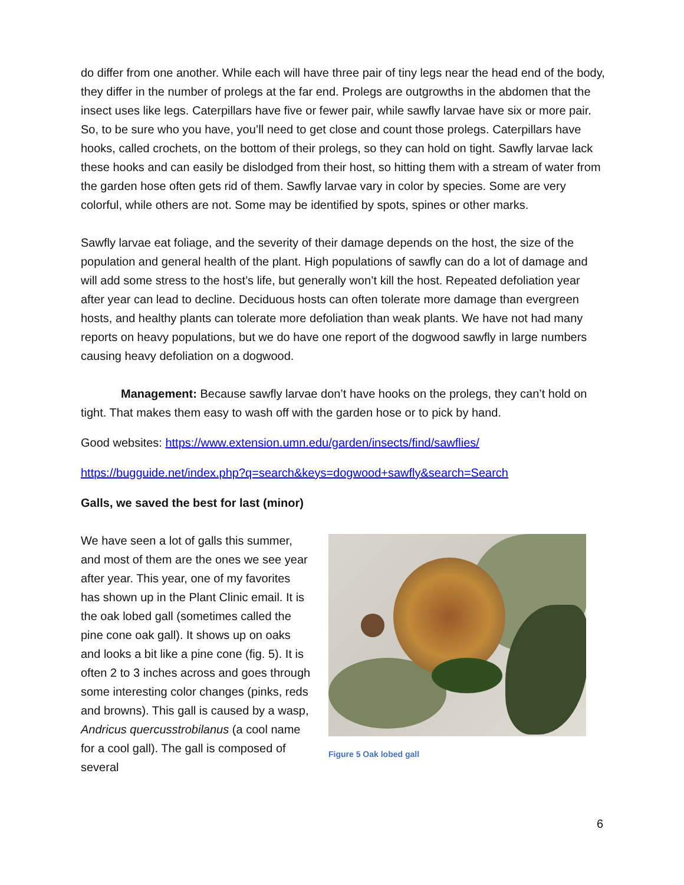do differ from one another. While each will have three pair of tiny legs near the head end of the body, they differ in the number of prolegs at the far end. Prolegs are outgrowths in the abdomen that the insect uses like legs. Caterpillars have five or fewer pair, while sawfly larvae have six or more pair. So, to be sure who you have, you’ll need to get close and count those prolegs. Caterpillars have hooks, called crochets, on the bottom of their prolegs, so they can hold on tight. Sawfly larvae lack these hooks and can easily be dislodged from their host, so hitting them with a stream of water from the garden hose often gets rid of them. Sawfly larvae vary in color by species. Some are very colorful, while others are not. Some may be identified by spots, spines or other marks.
Sawfly larvae eat foliage, and the severity of their damage depends on the host, the size of the population and general health of the plant. High populations of sawfly can do a lot of damage and will add some stress to the host’s life, but generally won’t kill the host. Repeated defoliation year after year can lead to decline. Deciduous hosts can often tolerate more damage than evergreen hosts, and healthy plants can tolerate more defoliation than weak plants. We have not had many reports on heavy populations, but we do have one report of the dogwood sawfly in large numbers causing heavy defoliation on a dogwood.
Management: Because sawfly larvae don’t have hooks on the prolegs, they can’t hold on tight. That makes them easy to wash off with the garden hose or to pick by hand.
Good websites: https://www.extension.umn.edu/garden/insects/find/sawflies/
https://bugguide.net/index.php?q=search&keys=dogwood+sawfly&search=Search
Galls, we saved the best for last (minor)
We have seen a lot of galls this summer, and most of them are the ones we see year after year. This year, one of my favorites has shown up in the Plant Clinic email. It is the oak lobed gall (sometimes called the pine cone oak gall). It shows up on oaks and looks a bit like a pine cone (fig. 5). It is often 2 to 3 inches across and goes through some interesting color changes (pinks, reds and browns). This gall is caused by a wasp, Andricus quercusstrobilanus (a cool name for a cool gall). The gall is composed of several
Figure 5 Oak lobed gall
6